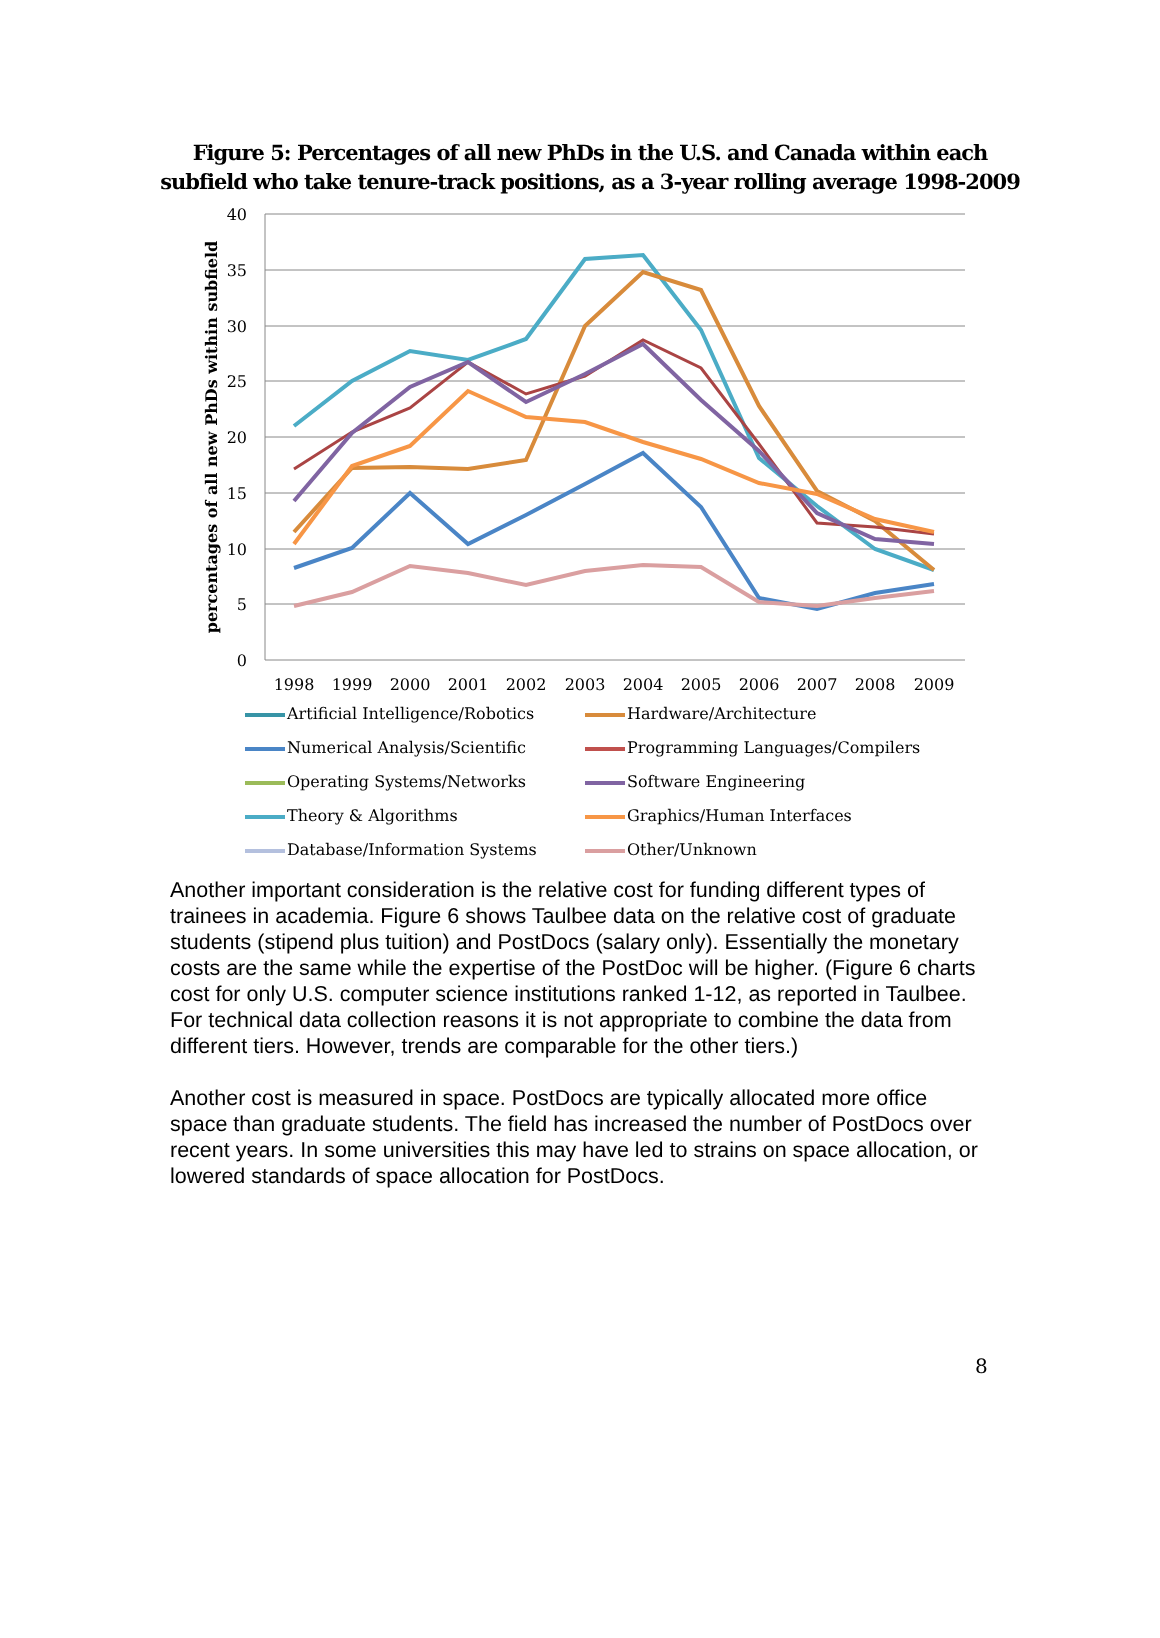Figure 5: Percentages of all new PhDs in the U.S. and Canada within each
subfield who take tenure-track positions, as a 3-year rolling average 1998-2009
40
35
30
25
20
15
10
5
0
1998
1999
2000
2001
2002
2003
2004
2005
2006
2007
2008
2009
percentages of all new PhDs within subfield
Artificial Intelligence/Robotics
Hardware/Architecture
Numerical Analysis/Scientific
Programming Languages/Compilers
Operating Systems/Networks
Software Engineering
Theory & Algorithms
Graphics/Human Interfaces
Database/Information Systems
Other/Unknown
Another important consideration is the relative cost for funding different types of trainees in academia. Figure 6 shows Taulbee data on the relative cost of graduate students (stipend plus tuition) and PostDocs (salary only). Essentially the monetary costs are the same while the expertise of the PostDoc will be higher. (Figure 6 charts cost for only U.S. computer science institutions ranked 1-12, as reported in Taulbee. For technical data collection reasons it is not appropriate to combine the data from different tiers. However, trends are comparable for the other tiers.)
Another cost is measured in space. PostDocs are typically allocated more office space than graduate students. The field has increased the number of PostDocs over recent years. In some universities this may have led to strains on space allocation, or lowered standards of space allocation for PostDocs.
8